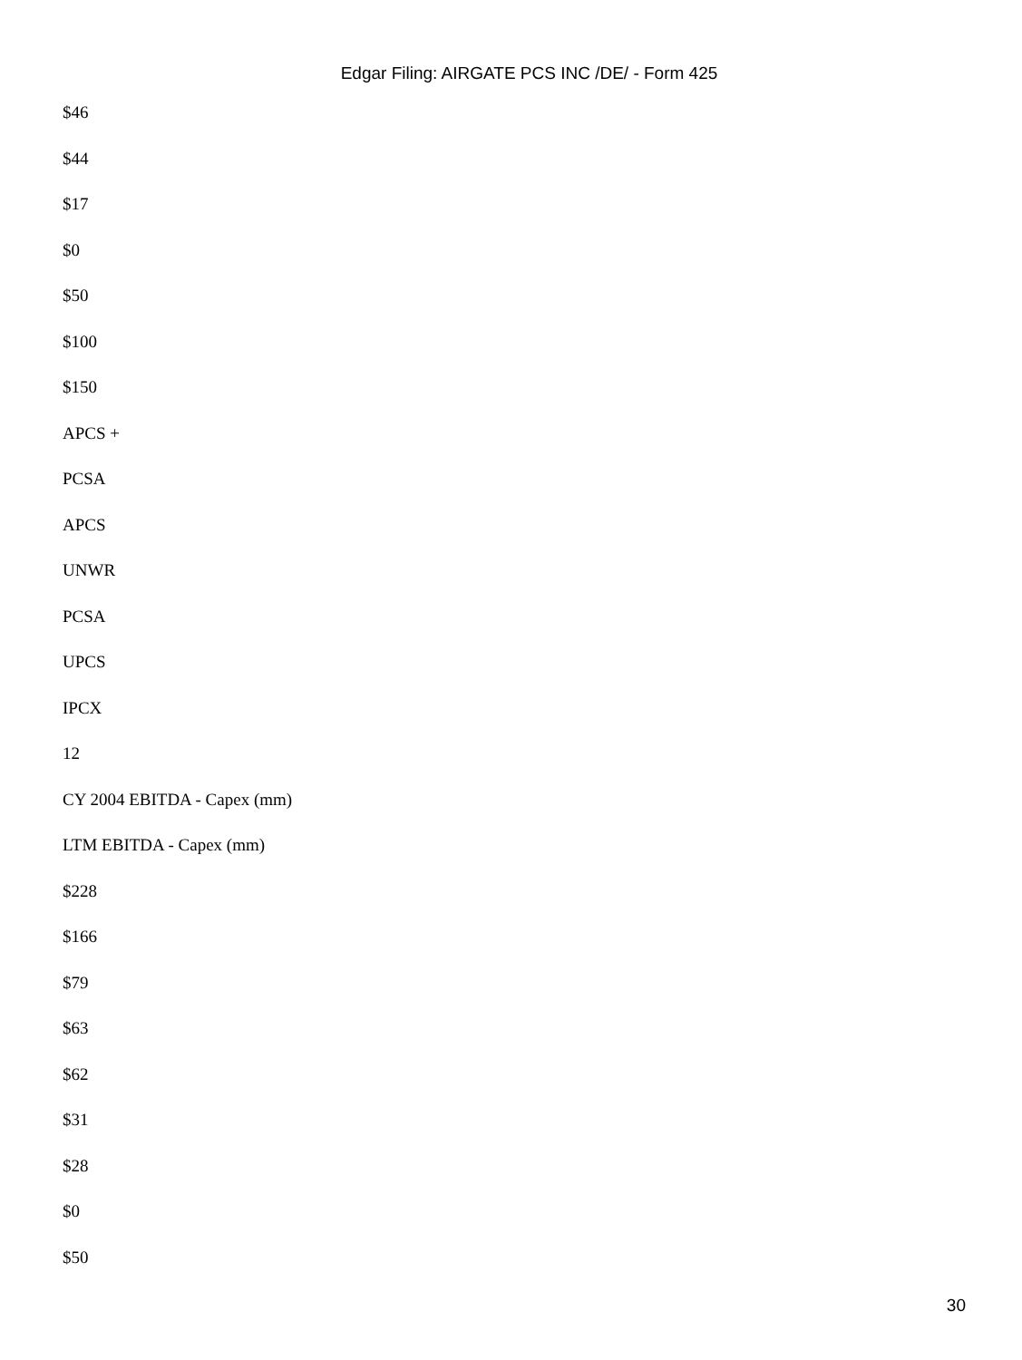Edgar Filing: AIRGATE PCS INC /DE/ - Form 425
$46
$44
$17
$0
$50
$100
$150
APCS +
PCSA
APCS
UNWR
PCSA
UPCS
IPCX
12
CY 2004 EBITDA - Capex (mm)
LTM EBITDA - Capex (mm)
$228
$166
$79
$63
$62
$31
$28
$0
$50
30